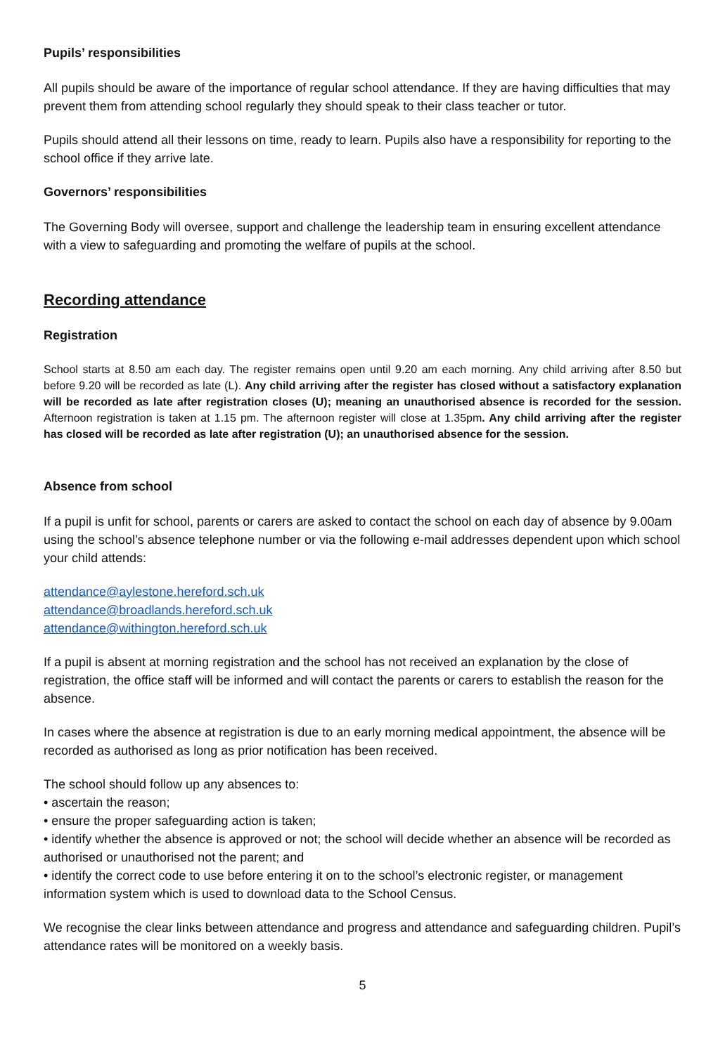Pupils’ responsibilities
All pupils should be aware of the importance of regular school attendance. If they are having difficulties that may prevent them from attending school regularly they should speak to their class teacher or tutor.
Pupils should attend all their lessons on time, ready to learn. Pupils also have a responsibility for reporting to the school office if they arrive late.
Governors’ responsibilities
The Governing Body will oversee, support and challenge the leadership team in ensuring excellent attendance with a view to safeguarding and promoting the welfare of pupils at the school.
Recording attendance
Registration
School starts at 8.50 am each day. The register remains open until 9.20 am each morning. Any child arriving after 8.50 but before 9.20 will be recorded as late (L). Any child arriving after the register has closed without a satisfactory explanation will be recorded as late after registration closes (U); meaning an unauthorised absence is recorded for the session. Afternoon registration is taken at 1.15 pm. The afternoon register will close at 1.35pm. Any child arriving after the register has closed will be recorded as late after registration (U); an unauthorised absence for the session.
Absence from school
If a pupil is unfit for school, parents or carers are asked to contact the school on each day of absence by 9.00am using the school’s absence telephone number or via the following e-mail addresses dependent upon which school your child attends:
attendance@aylestone.hereford.sch.uk
attendance@broadlands.hereford.sch.uk
attendance@withington.hereford.sch.uk
If a pupil is absent at morning registration and the school has not received an explanation by the close of registration, the office staff will be informed and will contact the parents or carers to establish the reason for the absence.
In cases where the absence at registration is due to an early morning medical appointment, the absence will be recorded as authorised as long as prior notification has been received.
The school should follow up any absences to:
• ascertain the reason;
• ensure the proper safeguarding action is taken;
• identify whether the absence is approved or not; the school will decide whether an absence will be recorded as authorised or unauthorised not the parent; and
• identify the correct code to use before entering it on to the school’s electronic register, or management information system which is used to download data to the School Census.
We recognise the clear links between attendance and progress and attendance and safeguarding children. Pupil’s attendance rates will be monitored on a weekly basis.
5